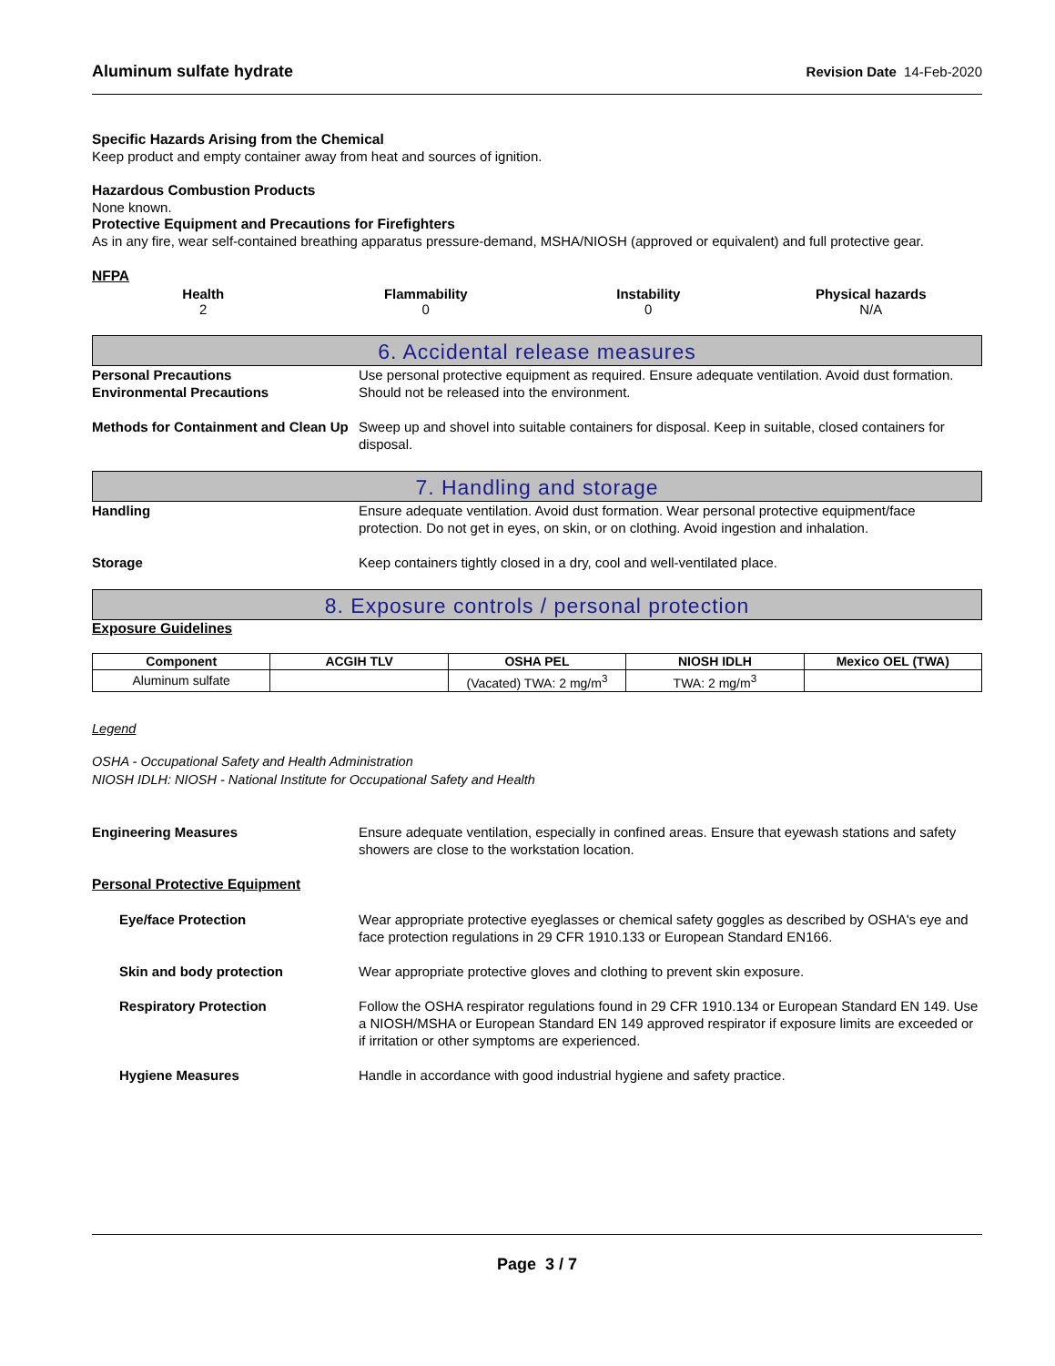Aluminum sulfate hydrate Revision Date 14-Feb-2020
Specific Hazards Arising from the Chemical
Keep product and empty container away from heat and sources of ignition.
Hazardous Combustion Products
None known.
Protective Equipment and Precautions for Firefighters
As in any fire, wear self-contained breathing apparatus pressure-demand, MSHA/NIOSH (approved or equivalent) and full protective gear.
NFPA
Health
2
Flammability
0
Instability
0
Physical hazards
N/A
6. Accidental release measures
Personal Precautions Use personal protective equipment as required. Ensure adequate ventilation. Avoid dust formation.
Environmental Precautions Should not be released into the environment.
Methods for Containment and Clean Up
Sweep up and shovel into suitable containers for disposal. Keep in suitable, closed containers for disposal.
7. Handling and storage
Handling Ensure adequate ventilation. Avoid dust formation. Wear personal protective equipment/face protection. Do not get in eyes, on skin, or on clothing. Avoid ingestion and inhalation.
Storage Keep containers tightly closed in a dry, cool and well-ventilated place.
8. Exposure controls / personal protection
Exposure Guidelines
| Component | ACGIH TLV | OSHA PEL | NIOSH IDLH | Mexico OEL (TWA) |
| --- | --- | --- | --- | --- |
| Aluminum sulfate | | (Vacated) TWA: 2 mg/m<sup>3</sup> | TWA: 2 mg/m<sup>3</sup> | |
Legend
OSHA - Occupational Safety and Health Administration
NIOSH IDLH: NIOSH - National Institute for Occupational Safety and Health
Engineering Measures Ensure adequate ventilation, especially in confined areas. Ensure that eyewash stations and safety showers are close to the workstation location.
Personal Protective Equipment
Eye/face Protection Wear appropriate protective eyeglasses or chemical safety goggles as described by OSHA's eye and face protection regulations in 29 CFR 1910.133 or European Standard EN166.
Skin and body protection Wear appropriate protective gloves and clothing to prevent skin exposure.
Respiratory Protection Follow the OSHA respirator regulations found in 29 CFR 1910.134 or European Standard EN 149. Use a NIOSH/MSHA or European Standard EN 149 approved respirator if exposure limits are exceeded or if irritation or other symptoms are experienced.
Hygiene Measures Handle in accordance with good industrial hygiene and safety practice.
Page 3 / 7